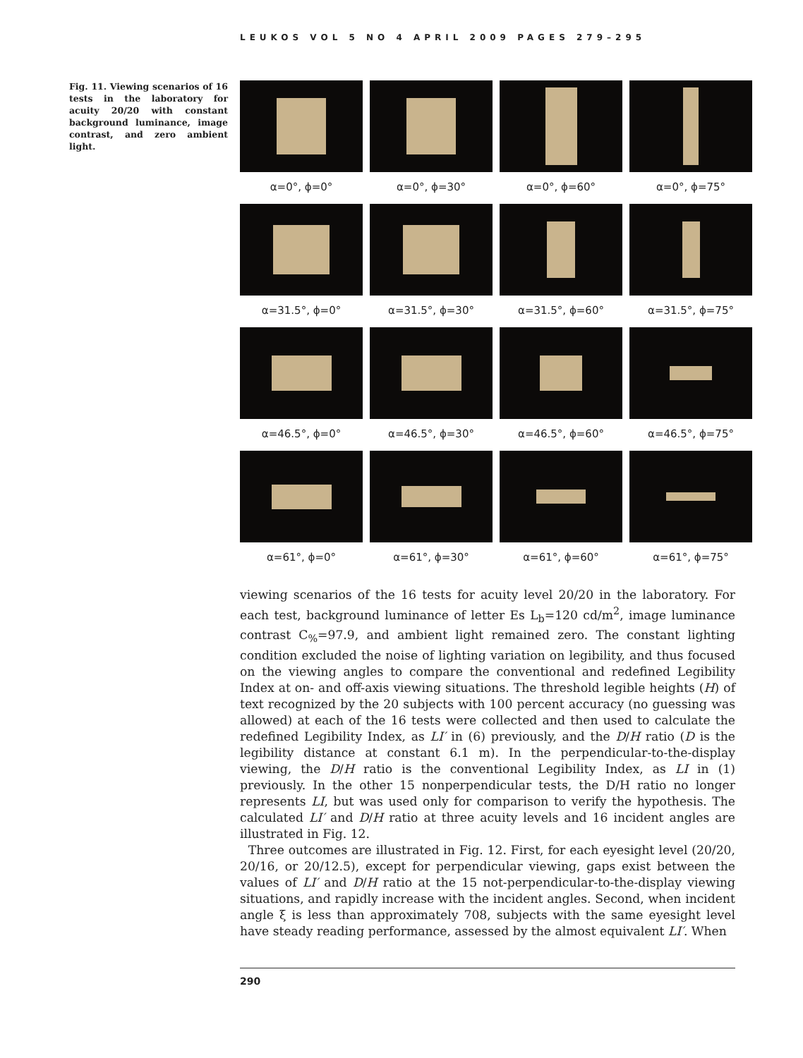LEUKOS VOL 5 NO 4 APRIL 2009 PAGES 279–295
Fig. 11. Viewing scenarios of 16 tests in the laboratory for acuity 20/20 with constant background luminance, image contrast, and zero ambient light.
α=0°, ϕ=0°
α=0°, ϕ=30°
α=0°, ϕ=60°
α=0°, ϕ=75°
α=31.5°, ϕ=0°
α=31.5°, ϕ=30°
α=31.5°, ϕ=60°
α=31.5°, ϕ=75°
α=46.5°, ϕ=0°
α=46.5°, ϕ=30°
α=46.5°, ϕ=60°
α=46.5°, ϕ=75°
α=61°, ϕ=0°
α=61°, ϕ=30°
α=61°, ϕ=60°
α=61°, ϕ=75°
viewing scenarios of the 16 tests for acuity level 20/20 in the laboratory. For each test, background luminance of letter Es L<sub>b</sub>=120 cd/m<sup>2</sup>, image luminance contrast C<sub>%</sub>=97.9, and ambient light remained zero. The constant lighting condition excluded the noise of lighting variation on legibility, and thus focused on the viewing angles to compare the conventional and redefined Legibility Index at on- and off-axis viewing situations. The threshold legible heights (H) of text recognized by the 20 subjects with 100 percent accuracy (no guessing was allowed) at each of the 16 tests were collected and then used to calculate the redefined Legibility Index, as LI′ in (6) previously, and the D/H ratio (D is the legibility distance at constant 6.1 m). In the perpendicular-to-the-display viewing, the D/H ratio is the conventional Legibility Index, as LI in (1) previously. In the other 15 nonperpendicular tests, the D/H ratio no longer represents LI, but was used only for comparison to verify the hypothesis. The calculated LI′ and D/H ratio at three acuity levels and 16 incident angles are illustrated in Fig. 12.
Three outcomes are illustrated in Fig. 12. First, for each eyesight level (20/20, 20/16, or 20/12.5), except for perpendicular viewing, gaps exist between the values of LI′ and D/H ratio at the 15 not-perpendicular-to-the-display viewing situations, and rapidly increase with the incident angles. Second, when incident angle ξ is less than approximately 708, subjects with the same eyesight level have steady reading performance, assessed by the almost equivalent LI′. When
290